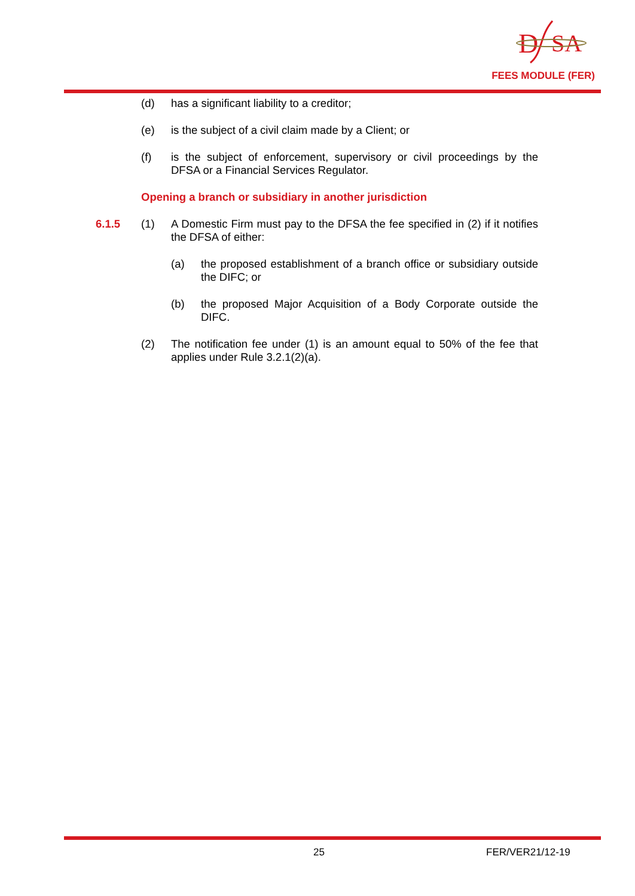D
SA
FEES MODULE (FER)
(d) has a significant liability to a creditor;
(e) is the subject of a civil claim made by a Client; or
(f) is the subject of enforcement, supervisory or civil proceedings by the DFSA or a Financial Services Regulator.
Opening a branch or subsidiary in another jurisdiction
6.1.5 (1) A Domestic Firm must pay to the DFSA the fee specified in (2) if it notifies the DFSA of either:
(a) the proposed establishment of a branch office or subsidiary outside the DIFC; or
(b) the proposed Major Acquisition of a Body Corporate outside the DIFC.
(2) The notification fee under (1) is an amount equal to 50% of the fee that applies under Rule 3.2.1(2)(a).
25 FER/VER21/12-19